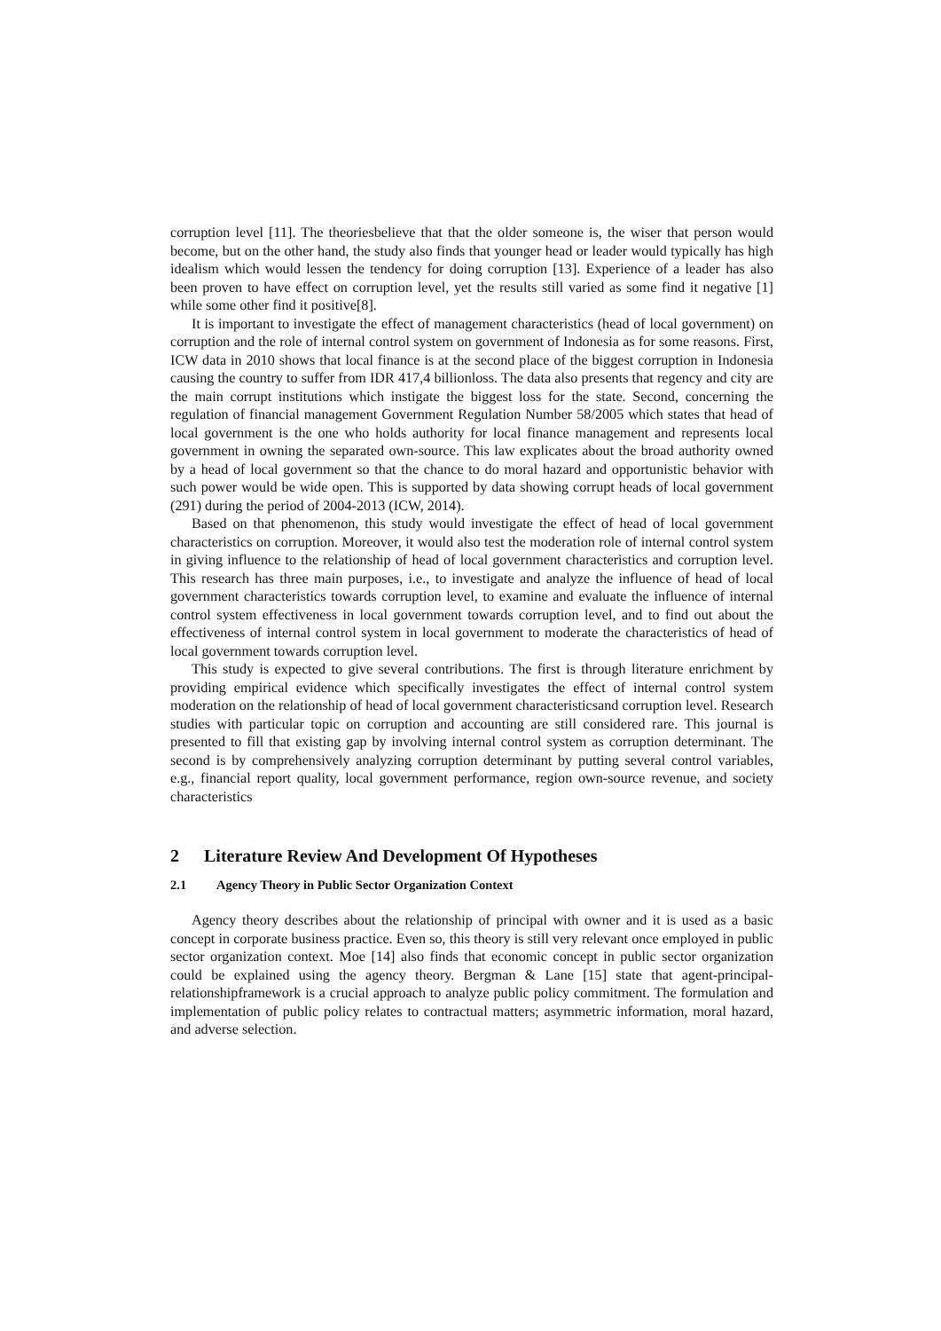corruption level [11]. The theoriesbelieve that that the older someone is, the wiser that person would become, but on the other hand, the study also finds that younger head or leader would typically has high idealism which would lessen the tendency for doing corruption [13]. Experience of a leader has also been proven to have effect on corruption level, yet the results still varied as some find it negative [1] while some other find it positive[8].
It is important to investigate the effect of management characteristics (head of local government) on corruption and the role of internal control system on government of Indonesia as for some reasons. First, ICW data in 2010 shows that local finance is at the second place of the biggest corruption in Indonesia causing the country to suffer from IDR 417,4 billionloss. The data also presents that regency and city are the main corrupt institutions which instigate the biggest loss for the state. Second, concerning the regulation of financial management Government Regulation Number 58/2005 which states that head of local government is the one who holds authority for local finance management and represents local government in owning the separated own-source. This law explicates about the broad authority owned by a head of local government so that the chance to do moral hazard and opportunistic behavior with such power would be wide open. This is supported by data showing corrupt heads of local government (291) during the period of 2004-2013 (ICW, 2014).
Based on that phenomenon, this study would investigate the effect of head of local government characteristics on corruption. Moreover, it would also test the moderation role of internal control system in giving influence to the relationship of head of local government characteristics and corruption level. This research has three main purposes, i.e., to investigate and analyze the influence of head of local government characteristics towards corruption level, to examine and evaluate the influence of internal control system effectiveness in local government towards corruption level, and to find out about the effectiveness of internal control system in local government to moderate the characteristics of head of local government towards corruption level.
This study is expected to give several contributions. The first is through literature enrichment by providing empirical evidence which specifically investigates the effect of internal control system moderation on the relationship of head of local government characteristicsand corruption level. Research studies with particular topic on corruption and accounting are still considered rare. This journal is presented to fill that existing gap by involving internal control system as corruption determinant. The second is by comprehensively analyzing corruption determinant by putting several control variables, e.g., financial report quality, local government performance, region own-source revenue, and society characteristics
2 Literature Review And Development Of Hypotheses
2.1 Agency Theory in Public Sector Organization Context
Agency theory describes about the relationship of principal with owner and it is used as a basic concept in corporate business practice. Even so, this theory is still very relevant once employed in public sector organization context. Moe [14] also finds that economic concept in public sector organization could be explained using the agency theory. Bergman & Lane [15] state that agent-principal-relationshipframework is a crucial approach to analyze public policy commitment. The formulation and implementation of public policy relates to contractual matters; asymmetric information, moral hazard, and adverse selection.